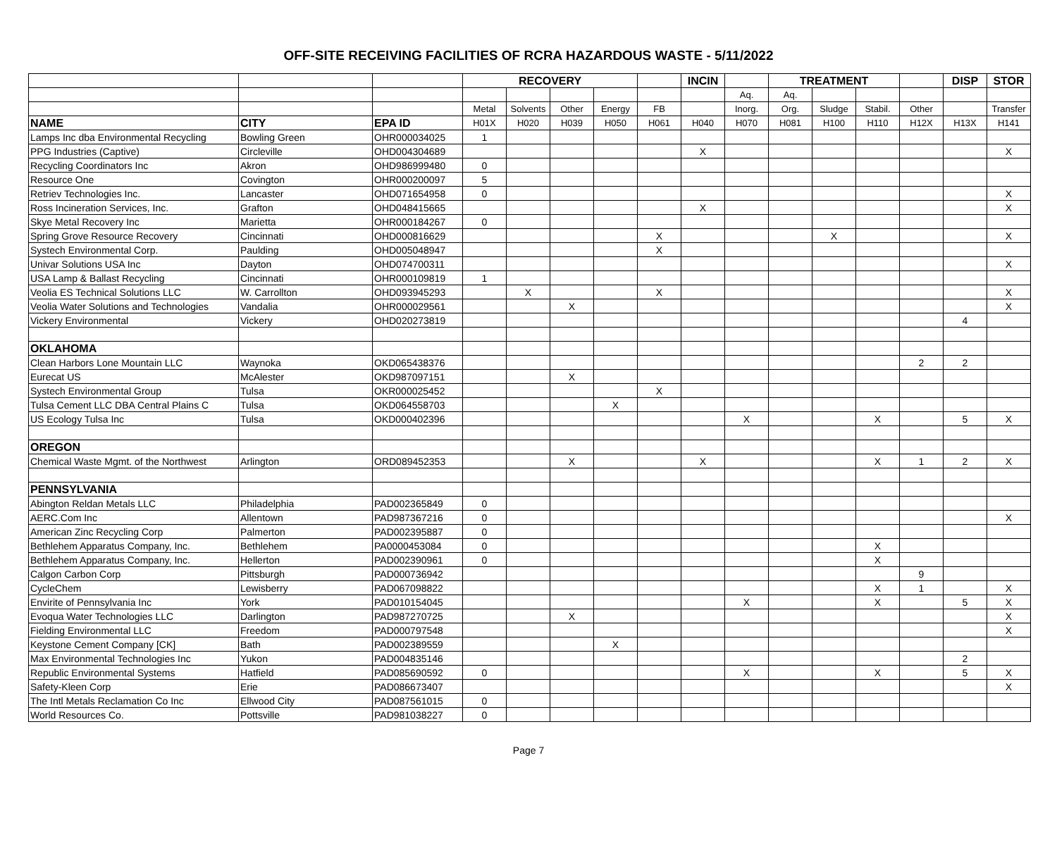OFF-SITE RECEIVING FACILITIES OF RCRA HAZARDOUS WASTE - 5/11/2022
| | | | RECOVERY | | | | | INCIN | | TREATMENT | | | | DISP | STOR |
| --- | --- | --- | --- | --- | --- | --- | --- | --- | --- | --- | --- | --- | --- | --- | --- |
| | | | | | | | | | Aq. | Aq. | | | | | |
| | | | Metal | Solvents | Other | Energy | FB | | Inorg. | Org. | Sludge | Stabil. | Other | | Transfer |
| NAME | CITY | EPA ID | H01X | H020 | H039 | H050 | H061 | H040 | H070 | H081 | H100 | H110 | H12X | H13X | H141 |
| Lamps Inc dba Environmental Recycling | Bowling Green | OHR000034025 | 1 | | | | | | | | | | | | |
| PPG Industries (Captive) | Circleville | OHD004304689 | | | | | | X | | | | | | | X |
| Recycling Coordinators Inc | Akron | OHD986999480 | 0 | | | | | | | | | | | | |
| Resource One | Covington | OHR000200097 | 5 | | | | | | | | | | | | |
| Retriev Technologies Inc. | Lancaster | OHD071654958 | 0 | | | | | | | | | | | | X |
| Ross Incineration Services, Inc. | Grafton | OHD048415665 | | | | | | X | | | | | | | X |
| Skye Metal Recovery Inc | Marietta | OHR000184267 | 0 | | | | | | | | | | | | |
| Spring Grove Resource Recovery | Cincinnati | OHD000816629 | | | | | X | | | | X | | | | X |
| Systech Environmental Corp. | Paulding | OHD005048947 | | | | | X | | | | | | | | |
| Univar Solutions USA Inc | Dayton | OHD074700311 | | | | | | | | | | | | | X |
| USA Lamp & Ballast Recycling | Cincinnati | OHR000109819 | 1 | | | | | | | | | | | | |
| Veolia ES Technical Solutions LLC | W. Carrollton | OHD093945293 | | X | | | X | | | | | | | | X |
| Veolia Water Solutions and Technologies | Vandalia | OHR000029561 | | | X | | | | | | | | | | X |
| Vickery Environmental | Vickery | OHD020273819 | | | | | | | | | | | | 4 | |
| OKLAHOMA | | | | | | | | | | | | | | | |
| Clean Harbors Lone Mountain LLC | Waynoka | OKD065438376 | | | | | | | | | | | 2 | 2 | |
| Eurecat US | McAlester | OKD987097151 | | | X | | | | | | | | | | |
| Systech Environmental Group | Tulsa | OKR000025452 | | | | | X | | | | | | | | |
| Tulsa Cement LLC DBA Central Plains C | Tulsa | OKD064558703 | | | | X | | | | | | | | | |
| US Ecology Tulsa Inc | Tulsa | OKD000402396 | | | | | | | X | | | X | | 5 | X |
| OREGON | | | | | | | | | | | | | | | |
| Chemical Waste Mgmt. of the Northwest | Arlington | ORD089452353 | | | X | | | X | | | | X | 1 | 2 | X |
| PENNSYLVANIA | | | | | | | | | | | | | | | |
| Abington Reldan Metals LLC | Philadelphia | PAD002365849 | 0 | | | | | | | | | | | | |
| AERC.Com Inc | Allentown | PAD987367216 | 0 | | | | | | | | | | | | X |
| American Zinc Recycling Corp | Palmerton | PAD002395887 | 0 | | | | | | | | | | | | |
| Bethlehem Apparatus Company, Inc. | Bethlehem | PA0000453084 | 0 | | | | | | | | | X | | | |
| Bethlehem Apparatus Company, Inc. | Hellerton | PAD002390961 | 0 | | | | | | | | | X | | | |
| Calgon Carbon Corp | Pittsburgh | PAD000736942 | | | | | | | | | | | 9 | | |
| CycleChem | Lewisberry | PAD067098822 | | | | | | | | | | X | 1 | | X |
| Envirite of Pennsylvania Inc | York | PAD010154045 | | | | | | | X | | | X | | 5 | X |
| Evoqua Water Technologies LLC | Darlington | PAD987270725 | | | X | | | | | | | | | | X |
| Fielding Environmental LLC | Freedom | PAD000797548 | | | | | | | | | | | | | X |
| Keystone Cement Company [CK] | Bath | PAD002389559 | | | | X | | | | | | | | | |
| Max Environmental Technologies Inc | Yukon | PAD004835146 | | | | | | | | | | | | 2 | |
| Republic Environmental Systems | Hatfield | PAD085690592 | 0 | | | | | | X | | | X | | 5 | X |
| Safety-Kleen Corp | Erie | PAD086673407 | | | | | | | | | | | | | X |
| The Intl Metals Reclamation Co Inc | Ellwood City | PAD087561015 | 0 | | | | | | | | | | | | |
| World Resources Co. | Pottsville | PAD981038227 | 0 | | | | | | | | | | | | |
Page 7